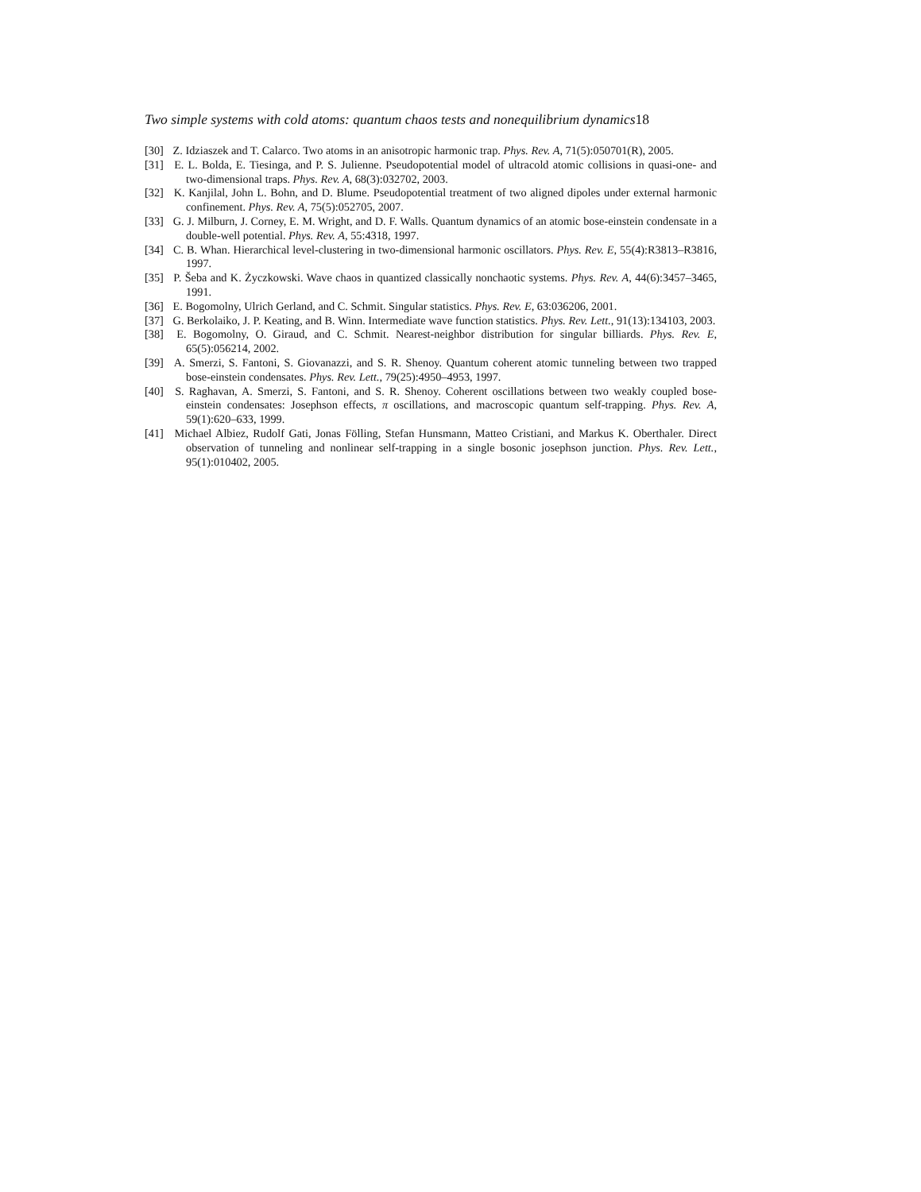Two simple systems with cold atoms: quantum chaos tests and nonequilibrium dynamics18
[30] Z. Idziaszek and T. Calarco. Two atoms in an anisotropic harmonic trap. Phys. Rev. A, 71(5):050701(R), 2005.
[31] E. L. Bolda, E. Tiesinga, and P. S. Julienne. Pseudopotential model of ultracold atomic collisions in quasi-one- and two-dimensional traps. Phys. Rev. A, 68(3):032702, 2003.
[32] K. Kanjilal, John L. Bohn, and D. Blume. Pseudopotential treatment of two aligned dipoles under external harmonic confinement. Phys. Rev. A, 75(5):052705, 2007.
[33] G. J. Milburn, J. Corney, E. M. Wright, and D. F. Walls. Quantum dynamics of an atomic bose-einstein condensate in a double-well potential. Phys. Rev. A, 55:4318, 1997.
[34] C. B. Whan. Hierarchical level-clustering in two-dimensional harmonic oscillators. Phys. Rev. E, 55(4):R3813–R3816, 1997.
[35] P. Šeba and K. Życzkowski. Wave chaos in quantized classically nonchaotic systems. Phys. Rev. A, 44(6):3457–3465, 1991.
[36] E. Bogomolny, Ulrich Gerland, and C. Schmit. Singular statistics. Phys. Rev. E, 63:036206, 2001.
[37] G. Berkolaiko, J. P. Keating, and B. Winn. Intermediate wave function statistics. Phys. Rev. Lett., 91(13):134103, 2003.
[38] E. Bogomolny, O. Giraud, and C. Schmit. Nearest-neighbor distribution for singular billiards. Phys. Rev. E, 65(5):056214, 2002.
[39] A. Smerzi, S. Fantoni, S. Giovanazzi, and S. R. Shenoy. Quantum coherent atomic tunneling between two trapped bose-einstein condensates. Phys. Rev. Lett., 79(25):4950–4953, 1997.
[40] S. Raghavan, A. Smerzi, S. Fantoni, and S. R. Shenoy. Coherent oscillations between two weakly coupled bose-einstein condensates: Josephson effects, π oscillations, and macroscopic quantum self-trapping. Phys. Rev. A, 59(1):620–633, 1999.
[41] Michael Albiez, Rudolf Gati, Jonas Fölling, Stefan Hunsmann, Matteo Cristiani, and Markus K. Oberthaler. Direct observation of tunneling and nonlinear self-trapping in a single bosonic josephson junction. Phys. Rev. Lett., 95(1):010402, 2005.